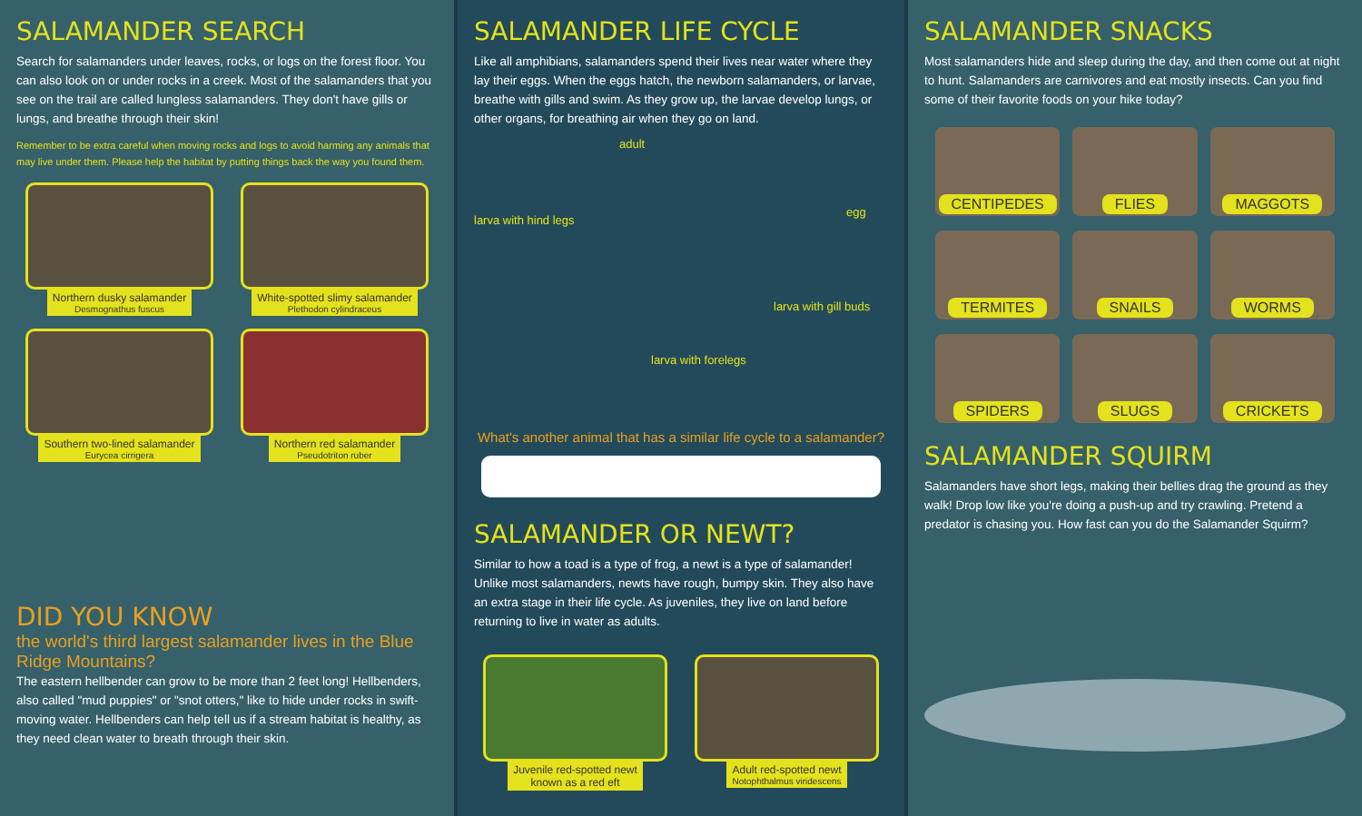SALAMANDER SEARCH
Search for salamanders under leaves, rocks, or logs on the forest floor. You can also look on or under rocks in a creek. Most of the salamanders that you see on the trail are called lungless salamanders. They don't have gills or lungs, and breathe through their skin!
Remember to be extra careful when moving rocks and logs to avoid harming any animals that may live under them. Please help the habitat by putting things back the way you found them.
Northern dusky salamander Desmognathus fuscus
White-spotted slimy salamander Plethodon cylindraceus
Southern two-lined salamander Eurycea cirrigera
Northern red salamander Pseudotriton ruber
DID YOU KNOW
the world's third largest salamander lives in the Blue Ridge Mountains?
The eastern hellbender can grow to be more than 2 feet long! Hellbenders, also called "mud puppies" or "snot otters," like to hide under rocks in swift-moving water. Hellbenders can help tell us if a stream habitat is healthy, as they need clean water to breath through their skin.
SALAMANDER LIFE CYCLE
Like all amphibians, salamanders spend their lives near water where they lay their eggs. When the eggs hatch, the newborn salamanders, or larvae, breathe with gills and swim. As they grow up, the larvae develop lungs, or other organs, for breathing air when they go on land.
adult
egg
larva with hind legs
larva with gill buds
larva with forelegs
What's another animal that has a similar life cycle to a salamander?
SALAMANDER OR NEWT?
Similar to how a toad is a type of frog, a newt is a type of salamander! Unlike most salamanders, newts have rough, bumpy skin. They also have an extra stage in their life cycle. As juveniles, they live on land before returning to live in water as adults.
Juvenile red-spotted newt
known as a red eft
Adult red-spotted newt Notophthalmus viridescens
SALAMANDER SNACKS
Most salamanders hide and sleep during the day, and then come out at night to hunt. Salamanders are carnivores and eat mostly insects. Can you find some of their favorite foods on your hike today?
CENTIPEDES
FLIES
MAGGOTS
TERMITES
SNAILS
WORMS
SPIDERS
SLUGS
CRICKETS
SALAMANDER SQUIRM
Salamanders have short legs, making their bellies drag the ground as they walk! Drop low like you're doing a push-up and try crawling. Pretend a predator is chasing you. How fast can you do the Salamander Squirm?